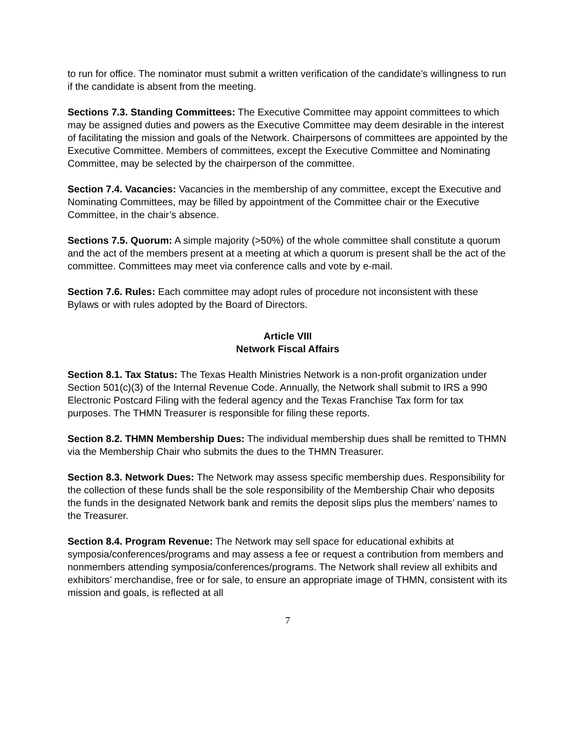to run for office. The nominator must submit a written verification of the candidate’s willingness to run if the candidate is absent from the meeting.
Sections 7.3. Standing Committees: The Executive Committee may appoint committees to which may be assigned duties and powers as the Executive Committee may deem desirable in the interest of facilitating the mission and goals of the Network. Chairpersons of committees are appointed by the Executive Committee. Members of committees, except the Executive Committee and Nominating Committee, may be selected by the chairperson of the committee.
Section 7.4. Vacancies: Vacancies in the membership of any committee, except the Executive and Nominating Committees, may be filled by appointment of the Committee chair or the Executive Committee, in the chair’s absence.
Sections 7.5. Quorum: A simple majority (>50%) of the whole committee shall constitute a quorum and the act of the members present at a meeting at which a quorum is present shall be the act of the committee. Committees may meet via conference calls and vote by e-mail.
Section 7.6. Rules: Each committee may adopt rules of procedure not inconsistent with these Bylaws or with rules adopted by the Board of Directors.
Article VIII
Network Fiscal Affairs
Section 8.1. Tax Status: The Texas Health Ministries Network is a non-profit organization under Section 501(c)(3) of the Internal Revenue Code. Annually, the Network shall submit to IRS a 990 Electronic Postcard Filing with the federal agency and the Texas Franchise Tax form for tax purposes. The THMN Treasurer is responsible for filing these reports.
Section 8.2. THMN Membership Dues: The individual membership dues shall be remitted to THMN via the Membership Chair who submits the dues to the THMN Treasurer.
Section 8.3. Network Dues: The Network may assess specific membership dues. Responsibility for the collection of these funds shall be the sole responsibility of the Membership Chair who deposits the funds in the designated Network bank and remits the deposit slips plus the members’ names to the Treasurer.
Section 8.4. Program Revenue: The Network may sell space for educational exhibits at symposia/conferences/programs and may assess a fee or request a contribution from members and nonmembers attending symposia/conferences/programs. The Network shall review all exhibits and exhibitors’ merchandise, free or for sale, to ensure an appropriate image of THMN, consistent with its mission and goals, is reflected at all
7